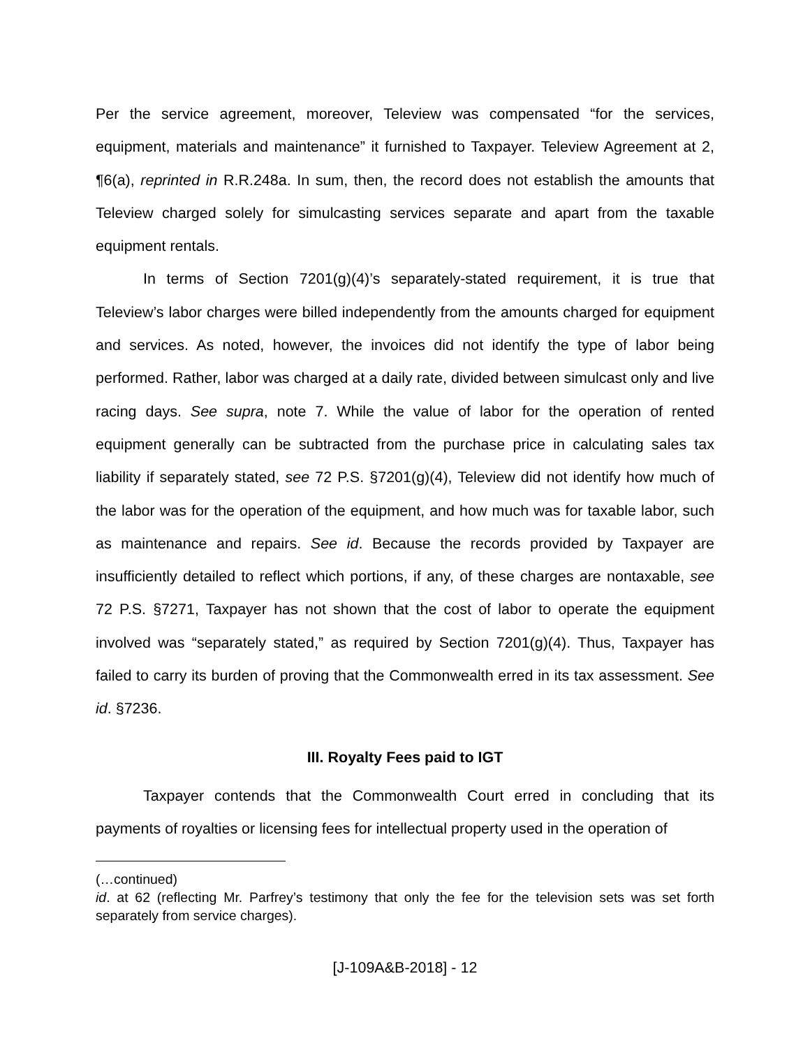Per the service agreement, moreover, Teleview was compensated “for the services, equipment, materials and maintenance” it furnished to Taxpayer. Teleview Agreement at 2, ¶6(a), reprinted in R.R.248a. In sum, then, the record does not establish the amounts that Teleview charged solely for simulcasting services separate and apart from the taxable equipment rentals.
In terms of Section 7201(g)(4)’s separately-stated requirement, it is true that Teleview’s labor charges were billed independently from the amounts charged for equipment and services. As noted, however, the invoices did not identify the type of labor being performed. Rather, labor was charged at a daily rate, divided between simulcast only and live racing days. See supra, note 7. While the value of labor for the operation of rented equipment generally can be subtracted from the purchase price in calculating sales tax liability if separately stated, see 72 P.S. §7201(g)(4), Teleview did not identify how much of the labor was for the operation of the equipment, and how much was for taxable labor, such as maintenance and repairs. See id. Because the records provided by Taxpayer are insufficiently detailed to reflect which portions, if any, of these charges are nontaxable, see 72 P.S. §7271, Taxpayer has not shown that the cost of labor to operate the equipment involved was “separately stated,” as required by Section 7201(g)(4). Thus, Taxpayer has failed to carry its burden of proving that the Commonwealth erred in its tax assessment. See id. §7236.
III. Royalty Fees paid to IGT
Taxpayer contends that the Commonwealth Court erred in concluding that its payments of royalties or licensing fees for intellectual property used in the operation of
(…continued)
id. at 62 (reflecting Mr. Parfrey’s testimony that only the fee for the television sets was set forth separately from service charges).
[J-109A&B-2018] - 12